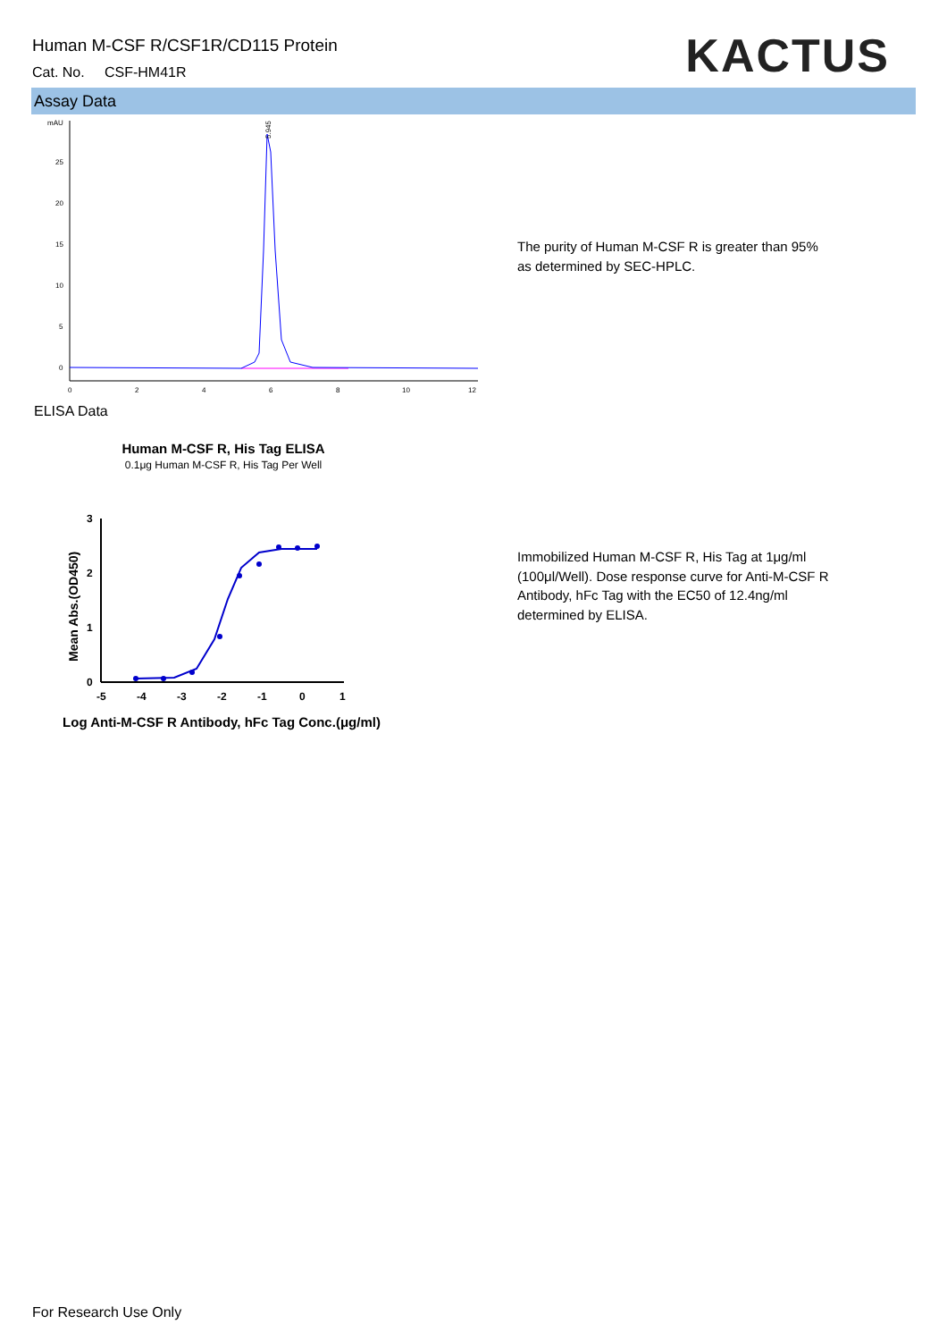Human M-CSF R/CSF1R/CD115 Protein
Cat. No. CSF-HM41R
KACTUS
Assay Data
mAU
25
20
15
10
5
0
0
2
4
6
8
10
12
5.945
The purity of Human M-CSF R is greater than 95% as determined by SEC-HPLC.
ELISA Data
Human M-CSF R, His Tag ELISA
0.1μg Human M-CSF R, His Tag Per Well
3
2
1
0
-5
-4
-3
-2
-1
0
1
Mean Abs.(OD450)
Log Anti-M-CSF R Antibody, hFc Tag Conc.(μg/ml)
Immobilized Human M-CSF R, His Tag at 1μg/ml (100μl/Well). Dose response curve for Anti-M-CSF R Antibody, hFc Tag with the EC50 of 12.4ng/ml determined by ELISA.
For Research Use Only